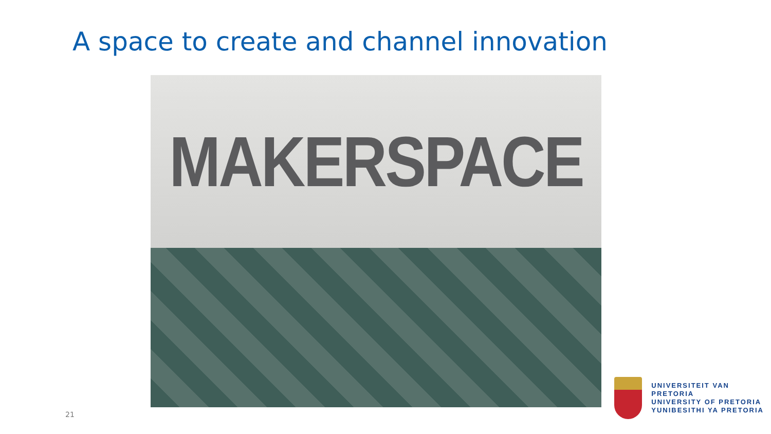A space to create and channel innovation
MAKERSPACE
21
UNIVERSITEIT VAN PRETORIA
UNIVERSITY OF PRETORIA
YUNIBESITHI YA PRETORIA